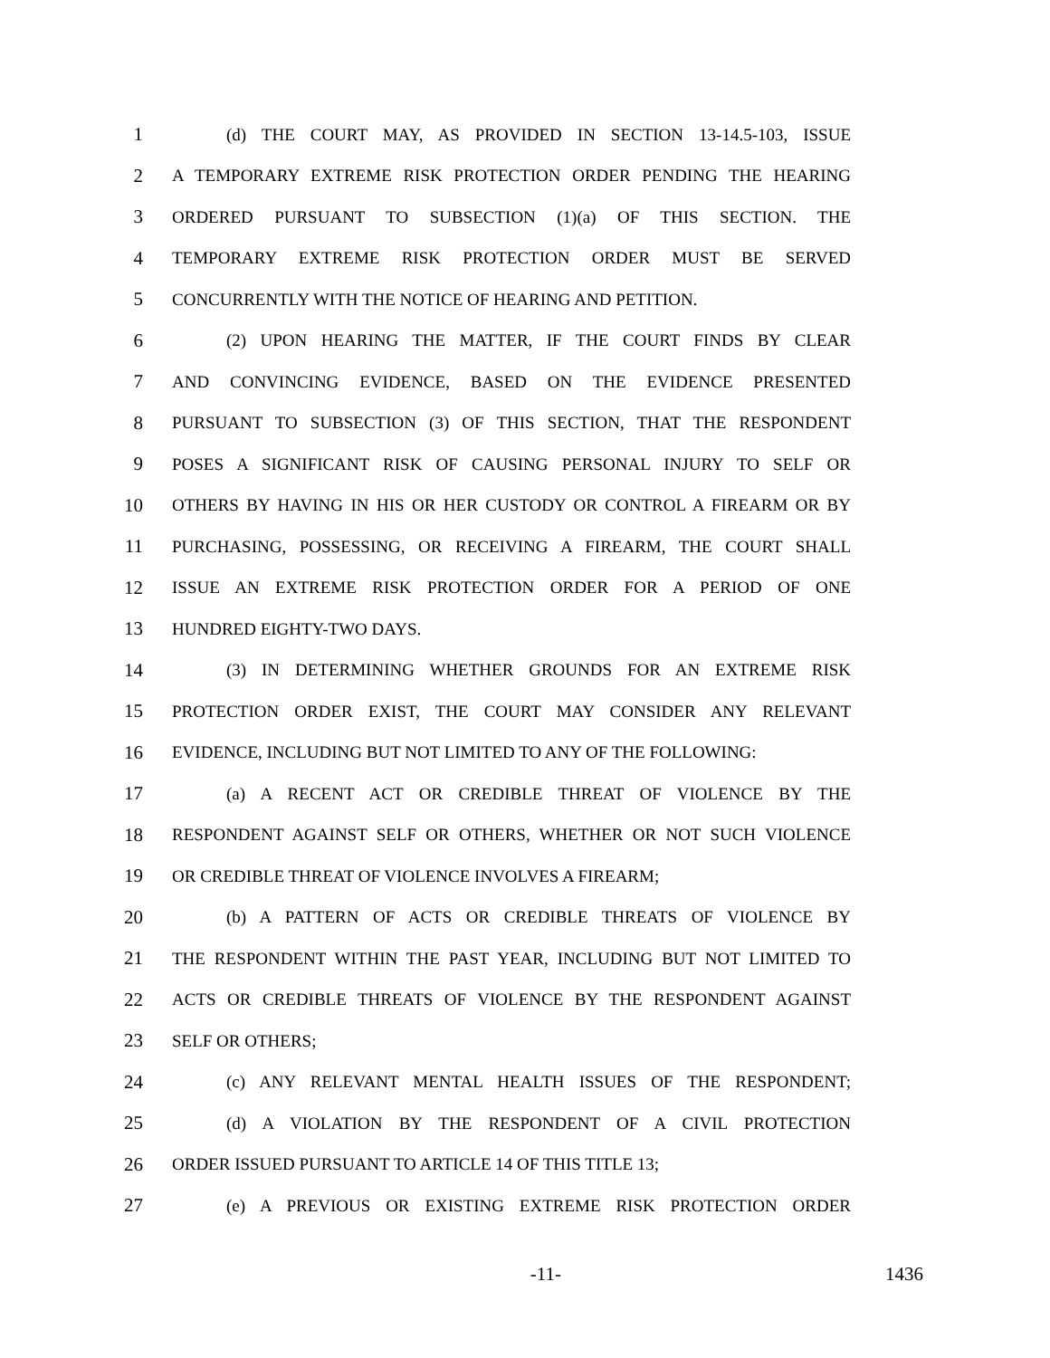1 (d) THE COURT MAY, AS PROVIDED IN SECTION 13-14.5-103, ISSUE
2 A TEMPORARY EXTREME RISK PROTECTION ORDER PENDING THE HEARING
3 ORDERED PURSUANT TO SUBSECTION (1)(a) OF THIS SECTION. THE
4 TEMPORARY EXTREME RISK PROTECTION ORDER MUST BE SERVED
5 CONCURRENTLY WITH THE NOTICE OF HEARING AND PETITION.
6 (2) UPON HEARING THE MATTER, IF THE COURT FINDS BY CLEAR
7 AND CONVINCING EVIDENCE, BASED ON THE EVIDENCE PRESENTED
8 PURSUANT TO SUBSECTION (3) OF THIS SECTION, THAT THE RESPONDENT
9 POSES A SIGNIFICANT RISK OF CAUSING PERSONAL INJURY TO SELF OR
10 OTHERS BY HAVING IN HIS OR HER CUSTODY OR CONTROL A FIREARM OR BY
11 PURCHASING, POSSESSING, OR RECEIVING A FIREARM, THE COURT SHALL
12 ISSUE AN EXTREME RISK PROTECTION ORDER FOR A PERIOD OF ONE
13 HUNDRED EIGHTY-TWO DAYS.
14 (3) IN DETERMINING WHETHER GROUNDS FOR AN EXTREME RISK
15 PROTECTION ORDER EXIST, THE COURT MAY CONSIDER ANY RELEVANT
16 EVIDENCE, INCLUDING BUT NOT LIMITED TO ANY OF THE FOLLOWING:
17 (a) A RECENT ACT OR CREDIBLE THREAT OF VIOLENCE BY THE
18 RESPONDENT AGAINST SELF OR OTHERS, WHETHER OR NOT SUCH VIOLENCE
19 OR CREDIBLE THREAT OF VIOLENCE INVOLVES A FIREARM;
20 (b) A PATTERN OF ACTS OR CREDIBLE THREATS OF VIOLENCE BY
21 THE RESPONDENT WITHIN THE PAST YEAR, INCLUDING BUT NOT LIMITED TO
22 ACTS OR CREDIBLE THREATS OF VIOLENCE BY THE RESPONDENT AGAINST
23 SELF OR OTHERS;
24 (c) ANY RELEVANT MENTAL HEALTH ISSUES OF THE RESPONDENT;
25 (d) A VIOLATION BY THE RESPONDENT OF A CIVIL PROTECTION
26 ORDER ISSUED PURSUANT TO ARTICLE 14 OF THIS TITLE 13;
27 (e) A PREVIOUS OR EXISTING EXTREME RISK PROTECTION ORDER
-11- 1436